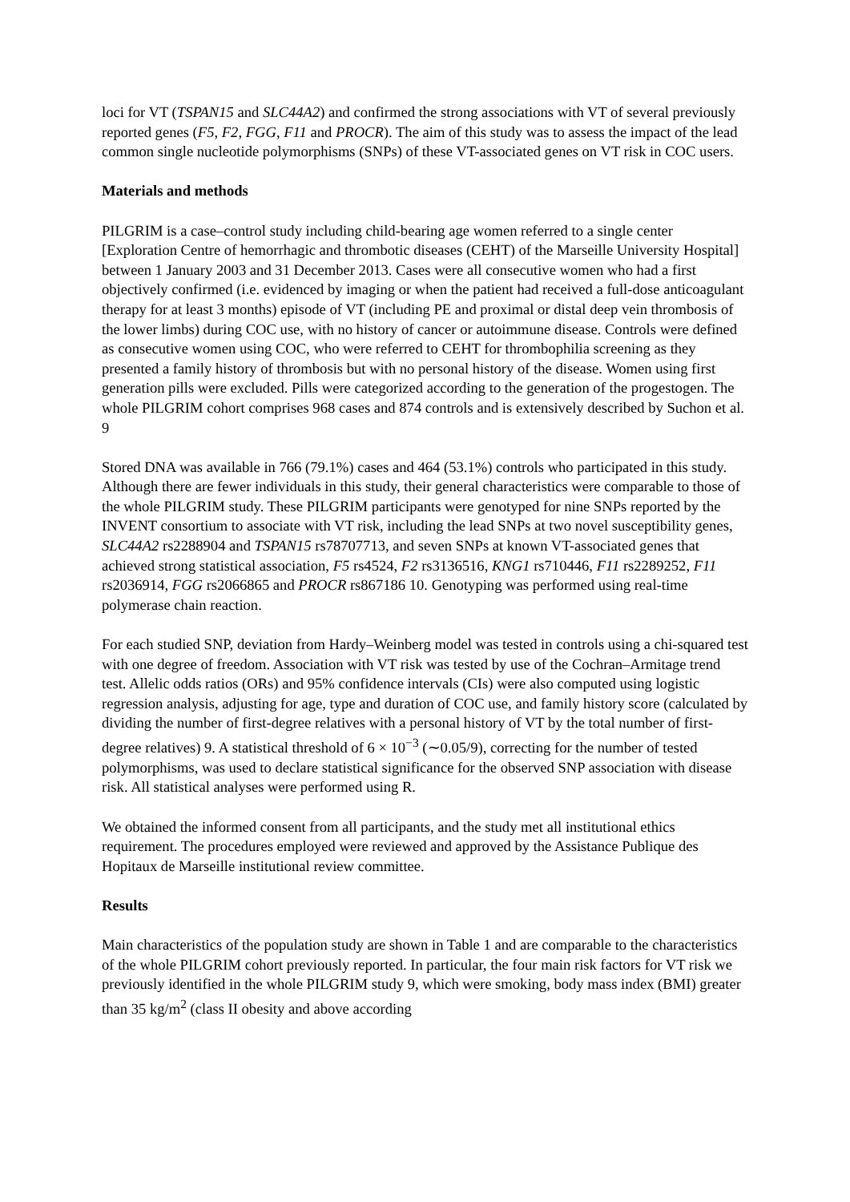loci for VT (TSPAN15 and SLC44A2) and confirmed the strong associations with VT of several previously reported genes (F5, F2, FGG, F11 and PROCR). The aim of this study was to assess the impact of the lead common single nucleotide polymorphisms (SNPs) of these VT-associated genes on VT risk in COC users.
Materials and methods
PILGRIM is a case–control study including child-bearing age women referred to a single center [Exploration Centre of hemorrhagic and thrombotic diseases (CEHT) of the Marseille University Hospital] between 1 January 2003 and 31 December 2013. Cases were all consecutive women who had a first objectively confirmed (i.e. evidenced by imaging or when the patient had received a full-dose anticoagulant therapy for at least 3 months) episode of VT (including PE and proximal or distal deep vein thrombosis of the lower limbs) during COC use, with no history of cancer or autoimmune disease. Controls were defined as consecutive women using COC, who were referred to CEHT for thrombophilia screening as they presented a family history of thrombosis but with no personal history of the disease. Women using first generation pills were excluded. Pills were categorized according to the generation of the progestogen. The whole PILGRIM cohort comprises 968 cases and 874 controls and is extensively described by Suchon et al. 9
Stored DNA was available in 766 (79.1%) cases and 464 (53.1%) controls who participated in this study. Although there are fewer individuals in this study, their general characteristics were comparable to those of the whole PILGRIM study. These PILGRIM participants were genotyped for nine SNPs reported by the INVENT consortium to associate with VT risk, including the lead SNPs at two novel susceptibility genes, SLC44A2 rs2288904 and TSPAN15 rs78707713, and seven SNPs at known VT-associated genes that achieved strong statistical association, F5 rs4524, F2 rs3136516, KNG1 rs710446, F11 rs2289252, F11 rs2036914, FGG rs2066865 and PROCR rs867186 10. Genotyping was performed using real-time polymerase chain reaction.
For each studied SNP, deviation from Hardy–Weinberg model was tested in controls using a chi-squared test with one degree of freedom. Association with VT risk was tested by use of the Cochran–Armitage trend test. Allelic odds ratios (ORs) and 95% confidence intervals (CIs) were also computed using logistic regression analysis, adjusting for age, type and duration of COC use, and family history score (calculated by dividing the number of first-degree relatives with a personal history of VT by the total number of first-degree relatives) 9. A statistical threshold of 6 × 10<sup>−3</sup> (∼0.05/9), correcting for the number of tested polymorphisms, was used to declare statistical significance for the observed SNP association with disease risk. All statistical analyses were performed using R.
We obtained the informed consent from all participants, and the study met all institutional ethics requirement. The procedures employed were reviewed and approved by the Assistance Publique des Hopitaux de Marseille institutional review committee.
Results
Main characteristics of the population study are shown in Table 1 and are comparable to the characteristics of the whole PILGRIM cohort previously reported. In particular, the four main risk factors for VT risk we previously identified in the whole PILGRIM study 9, which were smoking, body mass index (BMI) greater than 35 kg/m<sup>2</sup> (class II obesity and above according